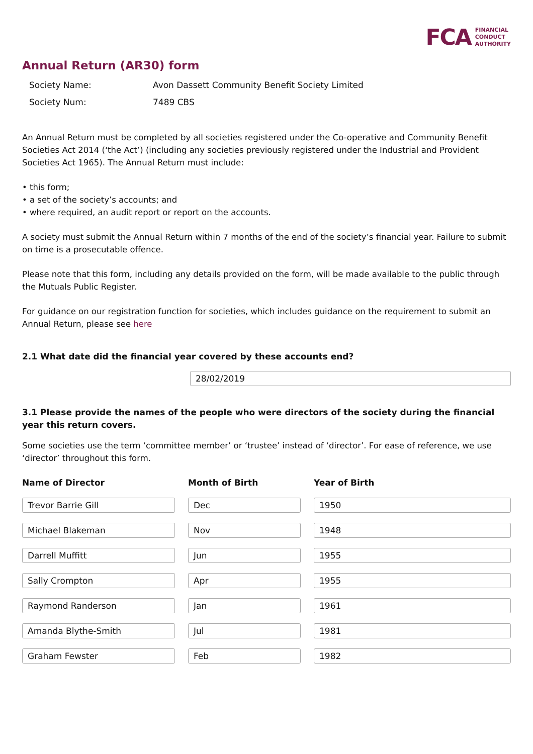FCA FINANCIAL
CONDUCT
AUTHORITY
Annual Return (AR30) form
| Society Name: | Avon Dassett Community Benefit Society Limited |
| Society Num: | 7489 CBS |
An Annual Return must be completed by all societies registered under the Co-operative and Community Benefit Societies Act 2014 (‘the Act’) (including any societies previously registered under the Industrial and Provident Societies Act 1965). The Annual Return must include:
• this form;
• a set of the society’s accounts; and
• where required, an audit report or report on the accounts.
A society must submit the Annual Return within 7 months of the end of the society’s financial year. Failure to submit on time is a prosecutable offence.
Please note that this form, including any details provided on the form, will be made available to the public through the Mutuals Public Register.
For guidance on our registration function for societies, which includes guidance on the requirement to submit an Annual Return, please see here
2.1 What date did the financial year covered by these accounts end?
28/02/2019
3.1 Please provide the names of the people who were directors of the society during the financial year this return covers.
Some societies use the term ‘committee member’ or ‘trustee’ instead of ‘director’. For ease of reference, we use ‘director’ throughout this form.
| Name of Director | Month of Birth | Year of Birth |
| --- | --- | --- |
| Trevor Barrie Gill | Dec | 1950 |
| Michael Blakeman | Nov | 1948 |
| Darrell Muffitt | Jun | 1955 |
| Sally Crompton | Apr | 1955 |
| Raymond Randerson | Jan | 1961 |
| Amanda Blythe-Smith | Jul | 1981 |
| Graham Fewster | Feb | 1982 |